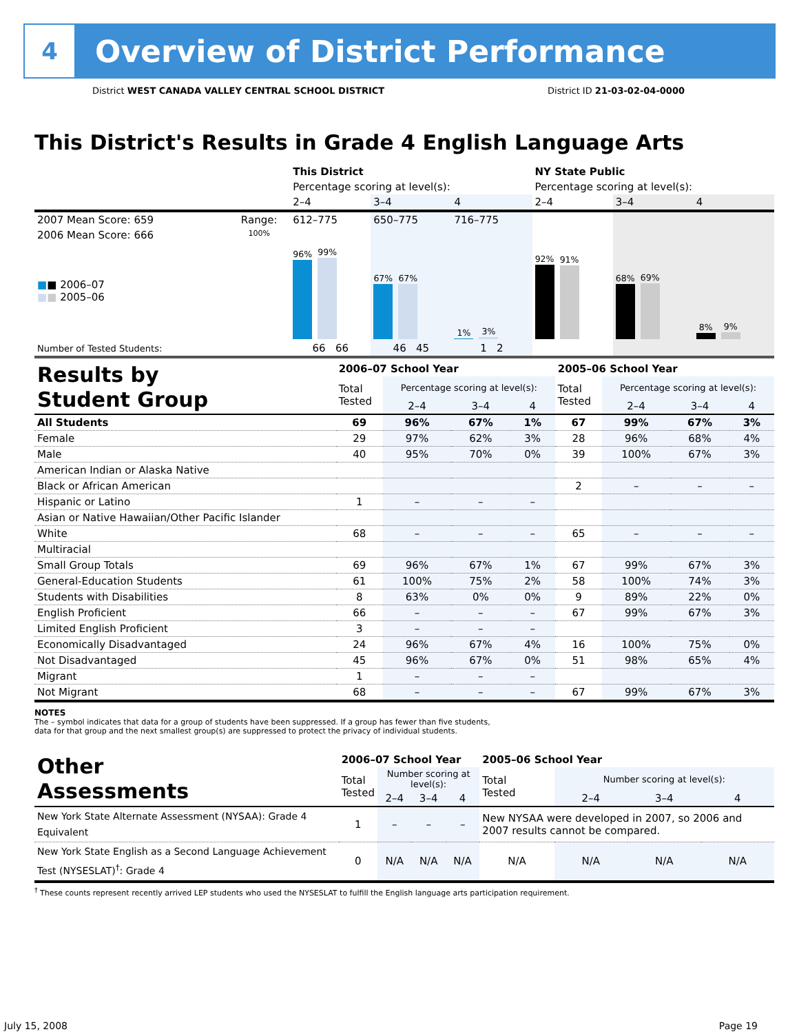4
Overview of District Performance
District WEST CANADA VALLEY CENTRAL SCHOOL DISTRICT District ID 21-03-02-04-0000
This District's Results in Grade 4 English Language Arts
| | | This District | | | NY State Public | | |
| --- | --- | --- | --- | --- | --- | --- | --- |
| | | Percentage scoring at level(s): | | | Percentage scoring at level(s): | | |
| | | 2–4 | 3–4 | 4 | 2–4 | 3–4 | 4 |
| 2007 Mean Score: 659 | Range: | 612–775 | 650–775 | 716–775 | | | |
| 2006 Mean Score: 666 ■ ■ 2006–07 ■ ■ 2005–06 | 100% | 96% 99% | 67% 67% | 1% 3% | 92% 91% | 68% 69% | 8% 9% |
| Number of Tested Students: | | 66 66 | 46 45 | 1 2 | | | |
| Results by Student Group | 2006–07 School Year | | | | 2005–06 School Year | | | |
| --- | --- | --- | --- | --- | --- | --- | --- | --- |
| | Total Tested | Percentage scoring at level(s): | | | Total Tested | Percentage scoring at level(s): | | |
| | | 2–4 | 3–4 | 4 | | 2–4 | 3–4 | 4 |
| All Students | 69 | 96% | 67% | 1% | 67 | 99% | 67% | 3% |
| Female | 29 | 97% | 62% | 3% | 28 | 96% | 68% | 4% |
| Male | 40 | 95% | 70% | 0% | 39 | 100% | 67% | 3% |
| American Indian or Alaska Native | | | | | | | | |
| Black or African American | | | | | 2 | – | – | – |
| Hispanic or Latino | 1 | – | – | – | | | | |
| Asian or Native Hawaiian/Other Pacific Islander | | | | | | | | |
| White | 68 | – | – | – | 65 | – | – | – |
| Multiracial | | | | | | | | |
| Small Group Totals | 69 | 96% | 67% | 1% | 67 | 99% | 67% | 3% |
| General-Education Students | 61 | 100% | 75% | 2% | 58 | 100% | 74% | 3% |
| Students with Disabilities | 8 | 63% | 0% | 0% | 9 | 89% | 22% | 0% |
| English Proficient | 66 | – | – | – | 67 | 99% | 67% | 3% |
| Limited English Proficient | 3 | – | – | – | | | | |
| Economically Disadvantaged | 24 | 96% | 67% | 4% | 16 | 100% | 75% | 0% |
| Not Disadvantaged | 45 | 96% | 67% | 0% | 51 | 98% | 65% | 4% |
| Migrant | 1 | – | – | – | | | | |
| Not Migrant | 68 | – | – | – | 67 | 99% | 67% | 3% |
NOTES
The – symbol indicates that data for a group of students have been suppressed. If a group has fewer than five students,
data for that group and the next smallest group(s) are suppressed to protect the privacy of individual students.
| Other Assessments | 2006–07 School Year | | | | 2005–06 School Year | | | |
| --- | --- | --- | --- | --- | --- | --- | --- | --- |
| | Total Tested | Number scoring at level(s): | | | Total Tested | Number scoring at level(s): | | |
| | | 2–4 | 3–4 | 4 | | 2–4 | 3–4 | 4 |
| New York State Alternate Assessment (NYSAA): Grade 4 Equivalent | 1 | – | – | – | New NYSAA were developed in 2007, so 2006 and 2007 results cannot be compared. | | | |
| New York State English as a Second Language Achievement Test (NYSESLAT)<sup>†</sup>: Grade 4 | 0 | N/A | N/A | N/A | N/A | N/A | N/A | N/A |
<sup>†</sup> These counts represent recently arrived LEP students who used the NYSESLAT to fulfill the English language arts participation requirement.
July 15, 2008 Page 19